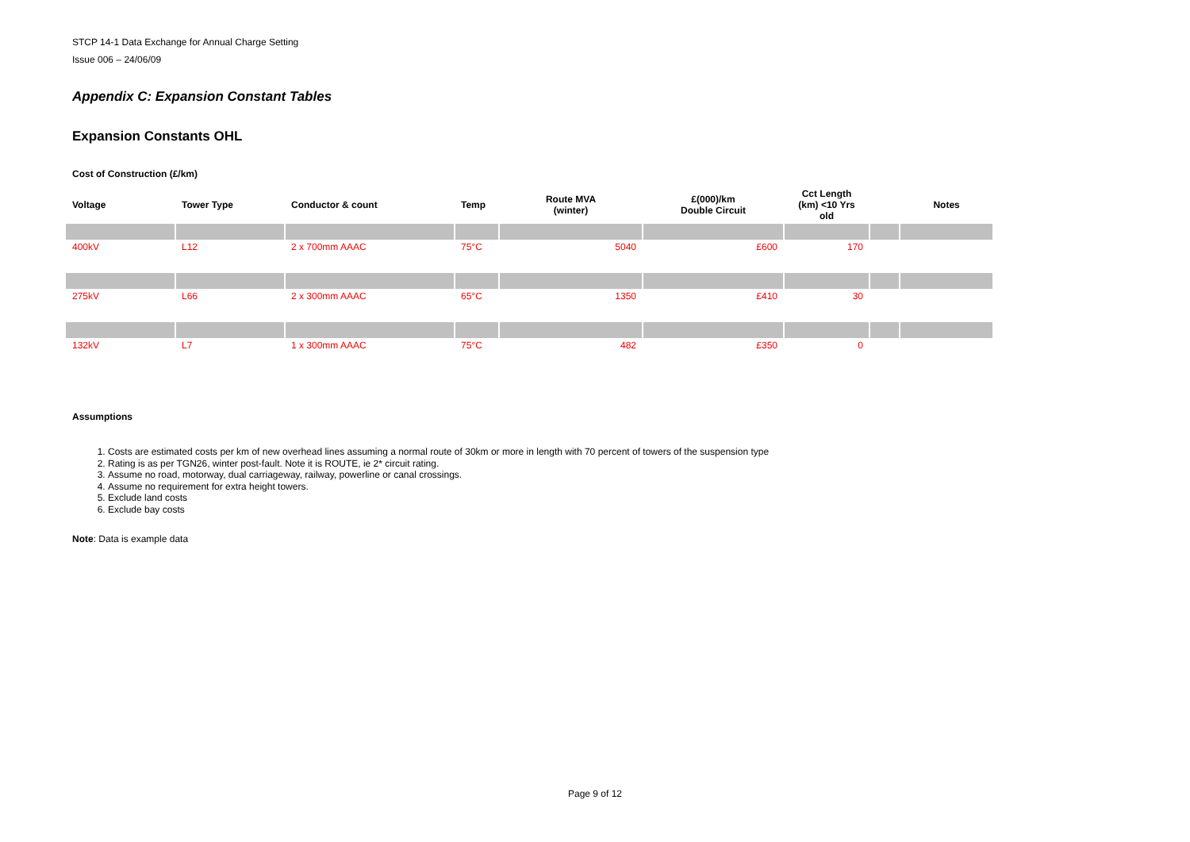STCP 14-1 Data Exchange for Annual Charge Setting
Issue 006 – 24/06/09
Appendix C: Expansion Constant Tables
Expansion Constants OHL
Cost of Construction (£/km)
| Voltage | Tower Type | Conductor & count | Temp | Route MVA (winter) | £(000)/km Double Circuit | Cct Length (km) <10 Yrs old | | Notes |
| --- | --- | --- | --- | --- | --- | --- | --- | --- |
| 400kV | L12 | 2 x 700mm AAAC | 75°C | 5040 | £600 | 170 | | |
| 275kV | L66 | 2 x 300mm AAAC | 65°C | 1350 | £410 | 30 | | |
| 132kV | L7 | 1 x 300mm AAAC | 75°C | 482 | £350 | 0 | | |
Assumptions
1. Costs are estimated costs per km of new overhead lines assuming a normal route of 30km or more in length with 70 percent of towers of the suspension type
2. Rating is as per TGN26, winter post-fault. Note it is ROUTE, ie 2* circuit rating.
3. Assume no road, motorway, dual carriageway, railway, powerline or canal crossings.
4. Assume no requirement for extra height towers.
5. Exclude land costs
6. Exclude bay costs
Note: Data is example data
Page 9 of 12